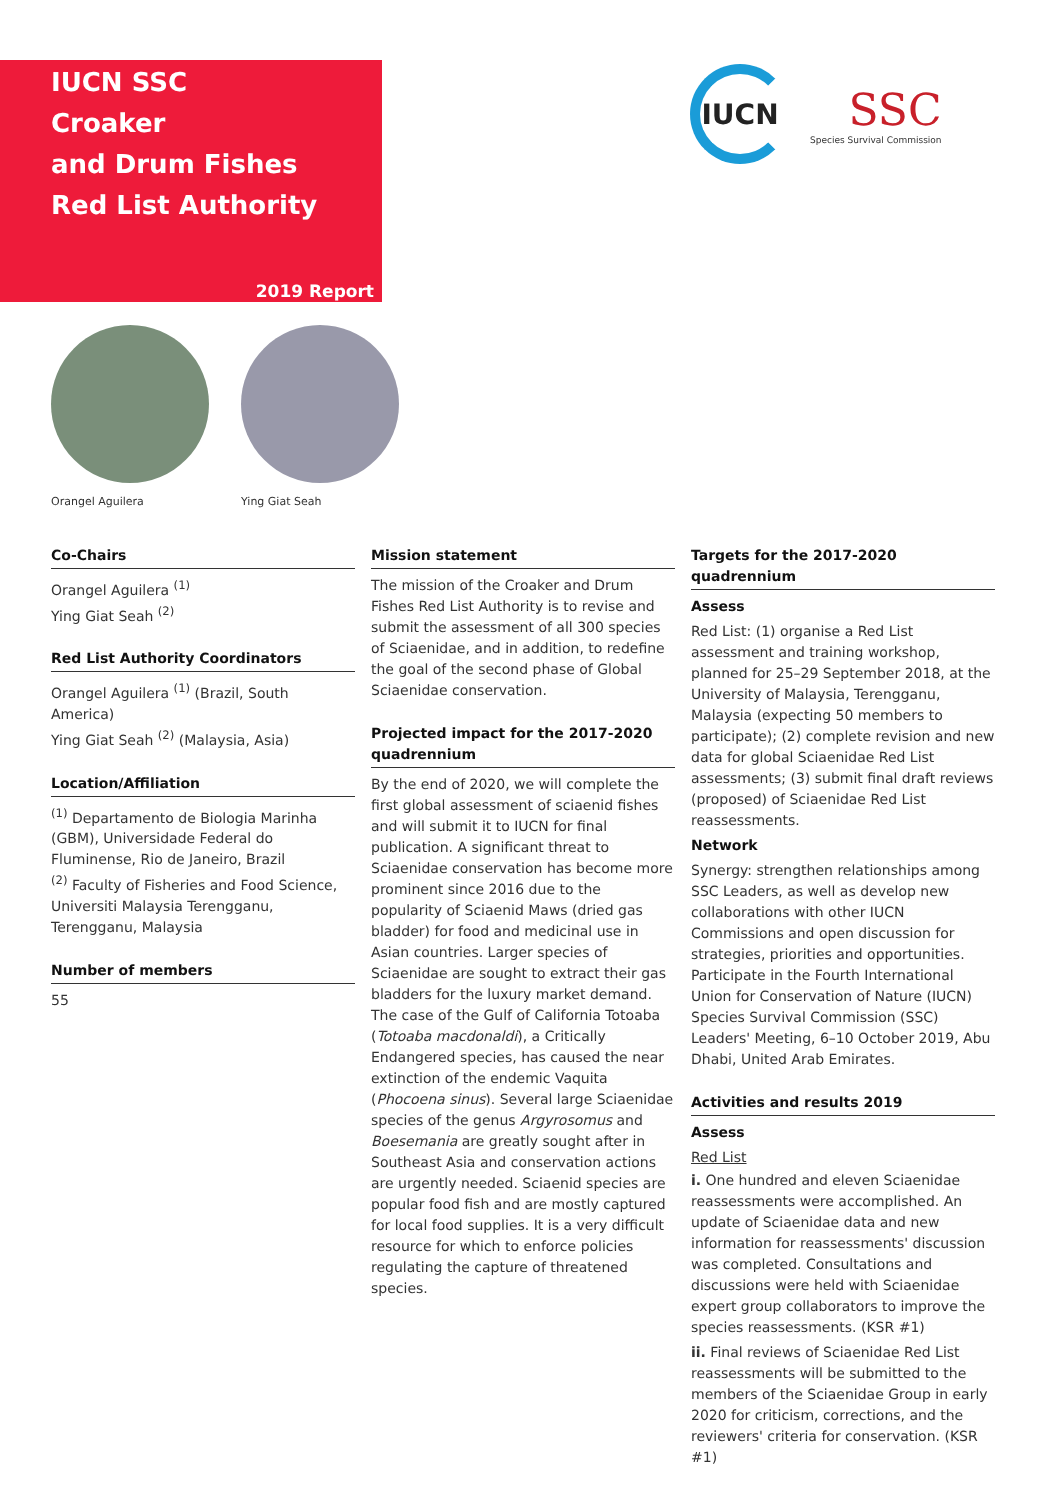IUCN SSC
Croaker
and Drum Fishes
Red List Authority
2019 Report
IUCN
SSC
Species Survival Commission
Orangel Aguilera Ying Giat Seah
Co-Chairs
Orangel Aguilera <sup>(1)</sup>
Ying Giat Seah <sup>(2)</sup>
Red List Authority Coordinators
Orangel Aguilera <sup>(1)</sup> (Brazil, South America)
Ying Giat Seah <sup>(2)</sup> (Malaysia, Asia)
Location/Affiliation
<sup>(1)</sup> Departamento de Biologia Marinha (GBM), Universidade Federal do Fluminense, Rio de Janeiro, Brazil
<sup>(2)</sup> Faculty of Fisheries and Food Science, Universiti Malaysia Terengganu, Terengganu, Malaysia
Number of members
55
Mission statement
The mission of the Croaker and Drum Fishes Red List Authority is to revise and submit the assessment of all 300 species of Sciaenidae, and in addition, to redefine the goal of the second phase of Global Sciaenidae conservation.
Projected impact for the 2017-2020 quadrennium
By the end of 2020, we will complete the first global assessment of sciaenid fishes and will submit it to IUCN for final publication. A significant threat to Sciaenidae conservation has become more prominent since 2016 due to the popularity of Sciaenid Maws (dried gas bladder) for food and medicinal use in Asian countries. Larger species of Sciaenidae are sought to extract their gas bladders for the luxury market demand. The case of the Gulf of California Totoaba (Totoaba macdonaldi), a Critically Endangered species, has caused the near extinction of the endemic Vaquita (Phocoena sinus). Several large Sciaenidae species of the genus Argyrosomus and Boesemania are greatly sought after in Southeast Asia and conservation actions are urgently needed. Sciaenid species are popular food fish and are mostly captured for local food supplies. It is a very difficult resource for which to enforce policies regulating the capture of threatened species.
Targets for the 2017-2020 quadrennium
Assess
Red List: (1) organise a Red List assessment and training workshop, planned for 25–29 September 2018, at the University of Malaysia, Terengganu, Malaysia (expecting 50 members to participate); (2) complete revision and new data for global Sciaenidae Red List assessments; (3) submit final draft reviews (proposed) of Sciaenidae Red List reassessments.
Network
Synergy: strengthen relationships among SSC Leaders, as well as develop new collaborations with other IUCN Commissions and open discussion for strategies, priorities and opportunities. Participate in the Fourth International Union for Conservation of Nature (IUCN) Species Survival Commission (SSC) Leaders' Meeting, 6–10 October 2019, Abu Dhabi, United Arab Emirates.
Activities and results 2019
Assess
Red List
i. One hundred and eleven Sciaenidae reassessments were accomplished. An update of Sciaenidae data and new information for reassessments' discussion was completed. Consultations and discussions were held with Sciaenidae expert group collaborators to improve the species reassessments. (KSR #1)
ii. Final reviews of Sciaenidae Red List reassessments will be submitted to the members of the Sciaenidae Group in early 2020 for criticism, corrections, and the reviewers' criteria for conservation. (KSR #1)